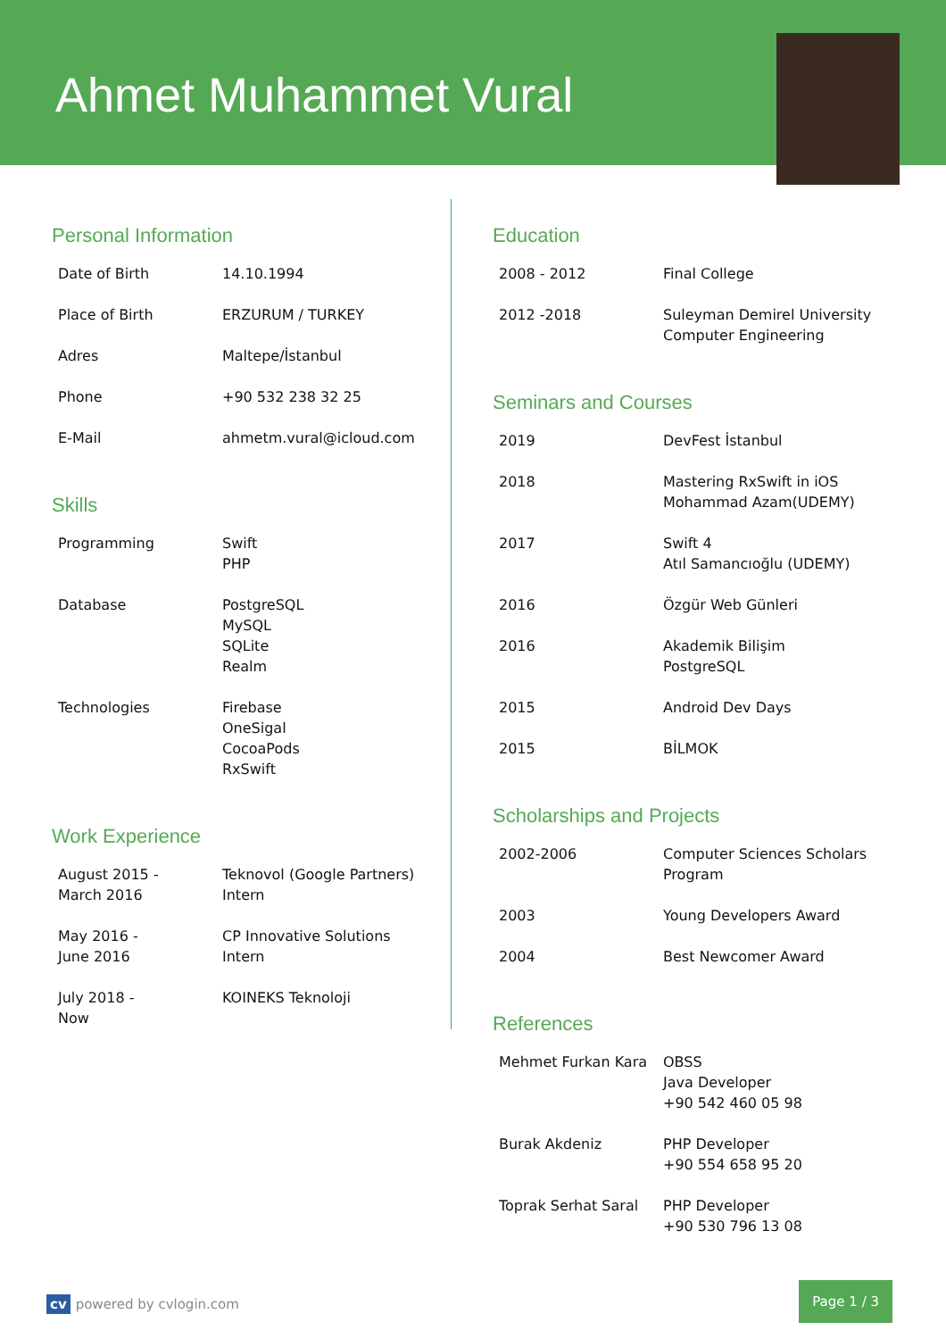Ahmet Muhammet Vural
Personal Information
| Date of Birth | 14.10.1994 |
| Place of Birth | ERZURUM / TURKEY |
| Adres | Maltepe/İstanbul |
| Phone | +90 532 238 32 25 |
| E-Mail | ahmetm.vural@icloud.com |
Skills
| Programming | Swift PHP |
| Database | PostgreSQL MySQL SQLite Realm |
| Technologies | Firebase OneSigal CocoaPods RxSwift |
Work Experience
| August 2015 - March 2016 | Teknovol (Google Partners) Intern |
| May 2016 - June 2016 | CP Innovative Solutions Intern |
| July 2018 - Now | KOINEKS Teknoloji |
Education
| 2008 - 2012 | Final College |
| 2012 -2018 | Suleyman Demirel University Computer Engineering |
Seminars and Courses
| 2019 | DevFest İstanbul |
| 2018 | Mastering RxSwift in iOS Mohammad Azam(UDEMY) |
| 2017 | Swift 4 Atıl Samancıoğlu (UDEMY) |
| 2016 | Özgür Web Günleri |
| 2016 | Akademik Bilişim PostgreSQL |
| 2015 | Android Dev Days |
| 2015 | BİLMOK |
Scholarships and Projects
| 2002-2006 | Computer Sciences Scholars Program |
| 2003 | Young Developers Award |
| 2004 | Best Newcomer Award |
References
| Mehmet Furkan Kara | OBSS Java Developer +90 542 460 05 98 |
| Burak Akdeniz | PHP Developer +90 554 658 95 20 |
| Toprak Serhat Saral | PHP Developer +90 530 796 13 08 |
cv powered by cvlogin.com
Page 1 / 3